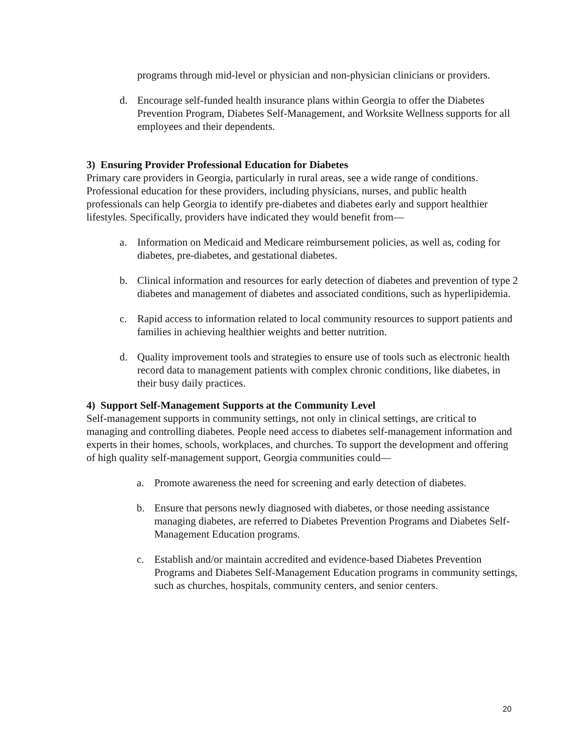programs through mid-level or physician and non-physician clinicians or providers.
d. Encourage self-funded health insurance plans within Georgia to offer the Diabetes Prevention Program, Diabetes Self-Management, and Worksite Wellness supports for all employees and their dependents.
3) Ensuring Provider Professional Education for Diabetes
Primary care providers in Georgia, particularly in rural areas, see a wide range of conditions. Professional education for these providers, including physicians, nurses, and public health professionals can help Georgia to identify pre-diabetes and diabetes early and support healthier lifestyles. Specifically, providers have indicated they would benefit from—
a. Information on Medicaid and Medicare reimbursement policies, as well as, coding for diabetes, pre-diabetes, and gestational diabetes.
b. Clinical information and resources for early detection of diabetes and prevention of type 2 diabetes and management of diabetes and associated conditions, such as hyperlipidemia.
c. Rapid access to information related to local community resources to support patients and families in achieving healthier weights and better nutrition.
d. Quality improvement tools and strategies to ensure use of tools such as electronic health record data to management patients with complex chronic conditions, like diabetes, in their busy daily practices.
4) Support Self-Management Supports at the Community Level
Self-management supports in community settings, not only in clinical settings, are critical to managing and controlling diabetes. People need access to diabetes self-management information and experts in their homes, schools, workplaces, and churches. To support the development and offering of high quality self-management support, Georgia communities could—
a. Promote awareness the need for screening and early detection of diabetes.
b. Ensure that persons newly diagnosed with diabetes, or those needing assistance managing diabetes, are referred to Diabetes Prevention Programs and Diabetes Self-Management Education programs.
c. Establish and/or maintain accredited and evidence-based Diabetes Prevention Programs and Diabetes Self-Management Education programs in community settings, such as churches, hospitals, community centers, and senior centers.
20